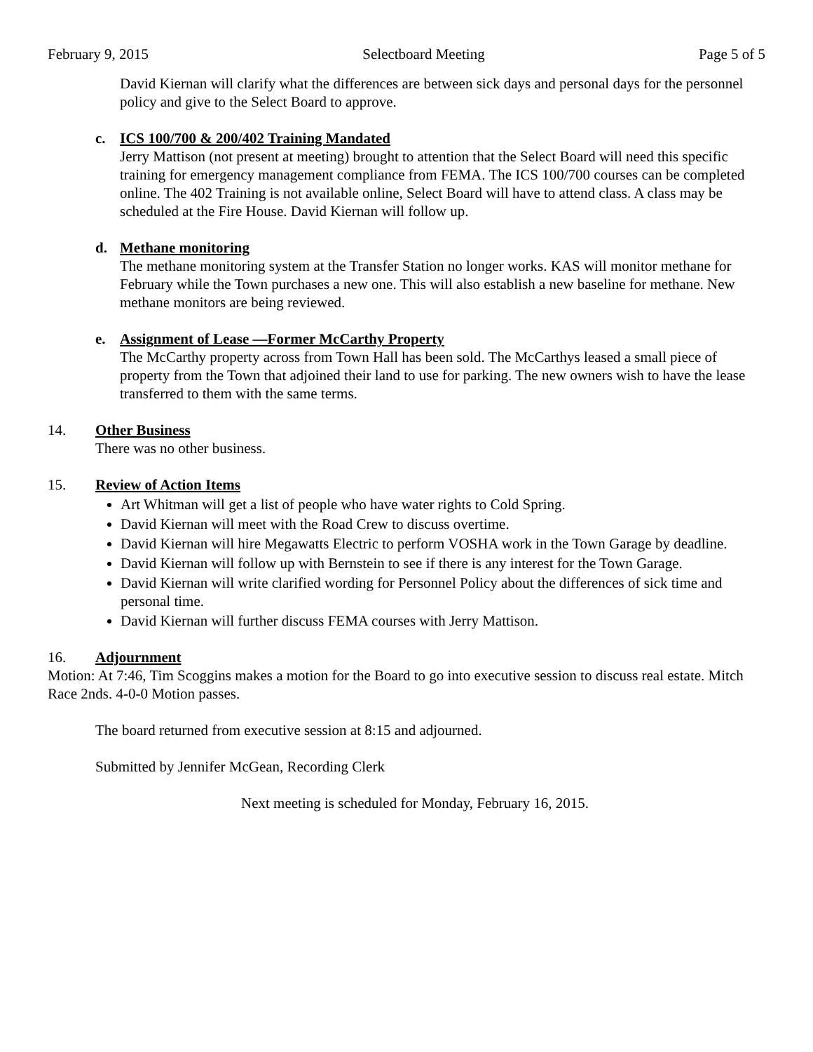February 9, 2015 Selectboard Meeting Page 5 of 5
David Kiernan will clarify what the differences are between sick days and personal days for the personnel policy and give to the Select Board to approve.
c. ICS 100/700 & 200/402 Training Mandated
Jerry Mattison (not present at meeting) brought to attention that the Select Board will need this specific training for emergency management compliance from FEMA. The ICS 100/700 courses can be completed online. The 402 Training is not available online, Select Board will have to attend class. A class may be scheduled at the Fire House. David Kiernan will follow up.
d. Methane monitoring
The methane monitoring system at the Transfer Station no longer works. KAS will monitor methane for February while the Town purchases a new one. This will also establish a new baseline for methane. New methane monitors are being reviewed.
e. Assignment of Lease —Former McCarthy Property
The McCarthy property across from Town Hall has been sold. The McCarthys leased a small piece of property from the Town that adjoined their land to use for parking. The new owners wish to have the lease transferred to them with the same terms.
14. Other Business
There was no other business.
15. Review of Action Items
Art Whitman will get a list of people who have water rights to Cold Spring.
David Kiernan will meet with the Road Crew to discuss overtime.
David Kiernan will hire Megawatts Electric to perform VOSHA work in the Town Garage by deadline.
David Kiernan will follow up with Bernstein to see if there is any interest for the Town Garage.
David Kiernan will write clarified wording for Personnel Policy about the differences of sick time and personal time.
David Kiernan will further discuss FEMA courses with Jerry Mattison.
16. Adjournment
Motion: At 7:46, Tim Scoggins makes a motion for the Board to go into executive session to discuss real estate. Mitch Race 2nds. 4-0-0 Motion passes.
The board returned from executive session at 8:15 and adjourned.
Submitted by Jennifer McGean, Recording Clerk
Next meeting is scheduled for Monday, February 16, 2015.